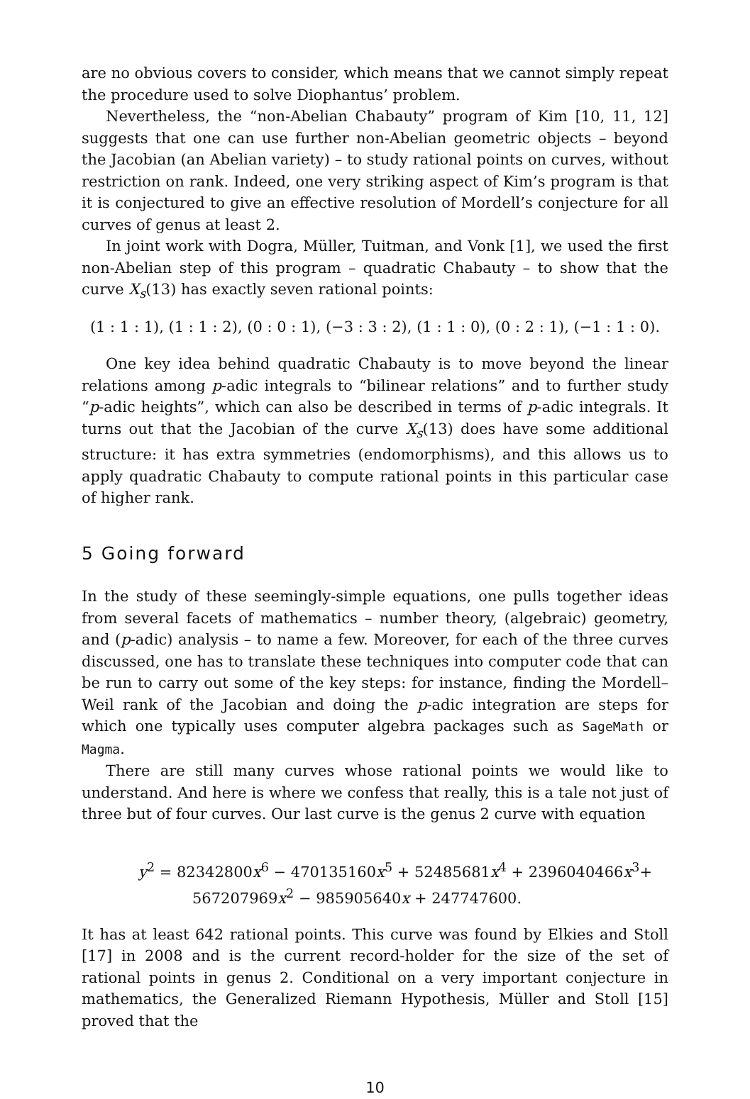are no obvious covers to consider, which means that we cannot simply repeat the procedure used to solve Diophantus’ problem.
Nevertheless, the “non-Abelian Chabauty” program of Kim [10, 11, 12] suggests that one can use further non-Abelian geometric objects – beyond the Jacobian (an Abelian variety) – to study rational points on curves, without restriction on rank. Indeed, one very striking aspect of Kim’s program is that it is conjectured to give an effective resolution of Mordell’s conjecture for all curves of genus at least 2.
In joint work with Dogra, Müller, Tuitman, and Vonk [1], we used the first non-Abelian step of this program – quadratic Chabauty – to show that the curve X<sub>s</sub>(13) has exactly seven rational points:
(1 : 1 : 1), (1 : 1 : 2), (0 : 0 : 1), (−3 : 3 : 2), (1 : 1 : 0), (0 : 2 : 1), (−1 : 1 : 0).
One key idea behind quadratic Chabauty is to move beyond the linear relations among p-adic integrals to “bilinear relations” and to further study “p-adic heights”, which can also be described in terms of p-adic integrals. It turns out that the Jacobian of the curve X<sub>s</sub>(13) does have some additional structure: it has extra symmetries (endomorphisms), and this allows us to apply quadratic Chabauty to compute rational points in this particular case of higher rank.
5 Going forward
In the study of these seemingly-simple equations, one pulls together ideas from several facets of mathematics – number theory, (algebraic) geometry, and (p-adic) analysis – to name a few. Moreover, for each of the three curves discussed, one has to translate these techniques into computer code that can be run to carry out some of the key steps: for instance, finding the Mordell–Weil rank of the Jacobian and doing the p-adic integration are steps for which one typically uses computer algebra packages such as SageMath or Magma.
There are still many curves whose rational points we would like to understand. And here is where we confess that really, this is a tale not just of three but of four curves. Our last curve is the genus 2 curve with equation
y<sup>2</sup> = 82342800x<sup>6</sup> − 470135160x<sup>5</sup> + 52485681x<sup>4</sup> + 2396040466x<sup>3</sup>+
567207969x<sup>2</sup> − 985905640x + 247747600.
It has at least 642 rational points. This curve was found by Elkies and Stoll [17] in 2008 and is the current record-holder for the size of the set of rational points in genus 2. Conditional on a very important conjecture in mathematics, the Generalized Riemann Hypothesis, Müller and Stoll [15] proved that the
10